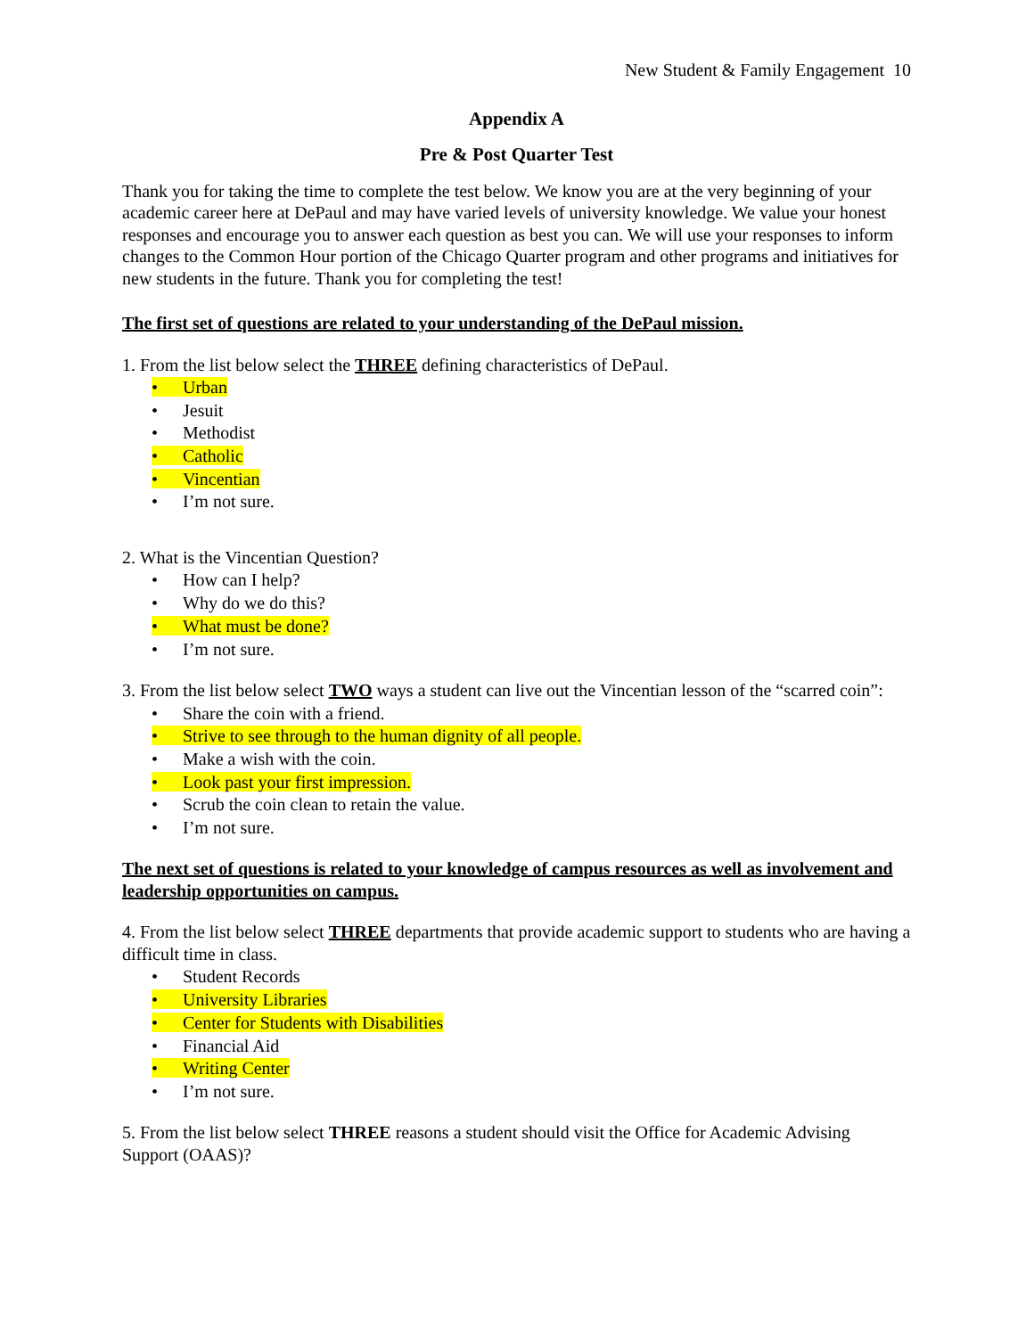New Student & Family Engagement 10
Appendix A
Pre & Post Quarter Test
Thank you for taking the time to complete the test below. We know you are at the very beginning of your academic career here at DePaul and may have varied levels of university knowledge. We value your honest responses and encourage you to answer each question as best you can. We will use your responses to inform changes to the Common Hour portion of the Chicago Quarter program and other programs and initiatives for new students in the future. Thank you for completing the test!
The first set of questions are related to your understanding of the DePaul mission.
1. From the list below select the THREE defining characteristics of DePaul.
• Urban
• Jesuit
• Methodist
• Catholic
• Vincentian
• I’m not sure.
2. What is the Vincentian Question?
• How can I help?
• Why do we do this?
• What must be done?
• I’m not sure.
3. From the list below select TWO ways a student can live out the Vincentian lesson of the “scarred coin”:
• Share the coin with a friend.
• Strive to see through to the human dignity of all people.
• Make a wish with the coin.
• Look past your first impression.
• Scrub the coin clean to retain the value.
• I’m not sure.
The next set of questions is related to your knowledge of campus resources as well as involvement and leadership opportunities on campus.
4. From the list below select THREE departments that provide academic support to students who are having a difficult time in class.
• Student Records
• University Libraries
• Center for Students with Disabilities
• Financial Aid
• Writing Center
• I’m not sure.
5. From the list below select THREE reasons a student should visit the Office for Academic Advising Support (OAAS)?